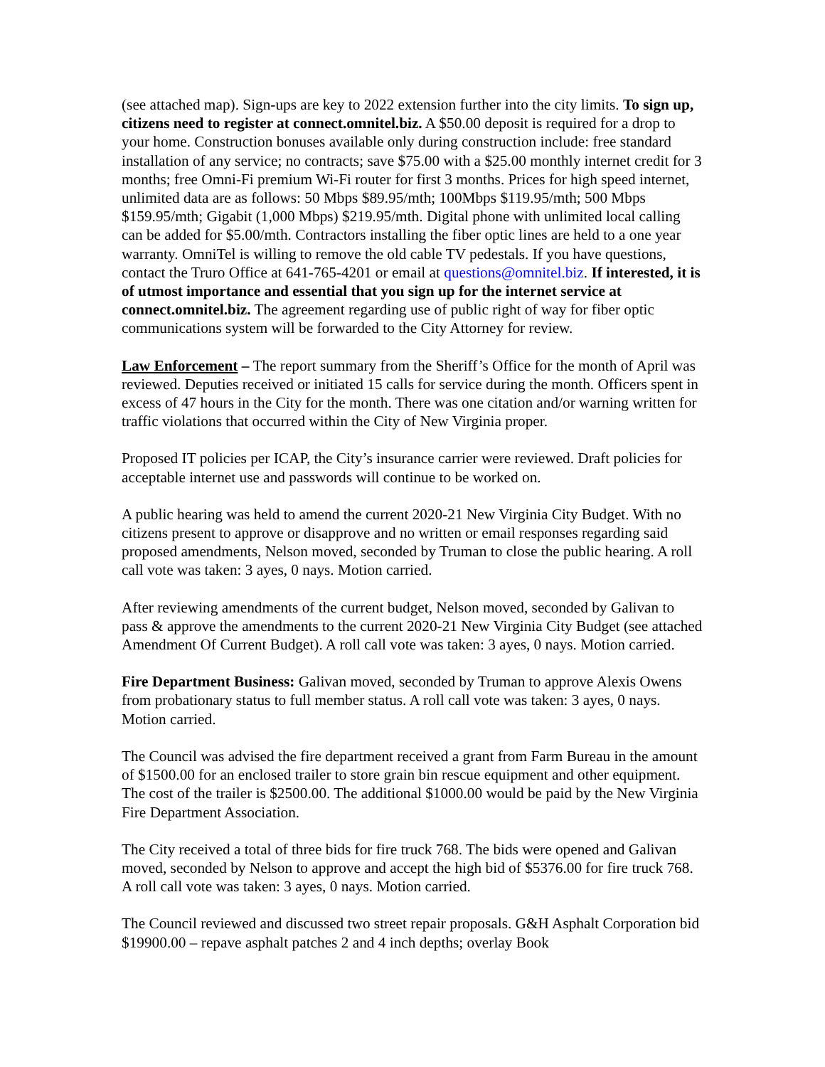(see attached map). Sign-ups are key to 2022 extension further into the city limits. To sign up, citizens need to register at connect.omnitel.biz. A $50.00 deposit is required for a drop to your home. Construction bonuses available only during construction include: free standard installation of any service; no contracts; save $75.00 with a $25.00 monthly internet credit for 3 months; free Omni-Fi premium Wi-Fi router for first 3 months. Prices for high speed internet, unlimited data are as follows: 50 Mbps $89.95/mth; 100Mbps $119.95/mth; 500 Mbps $159.95/mth; Gigabit (1,000 Mbps) $219.95/mth. Digital phone with unlimited local calling can be added for $5.00/mth. Contractors installing the fiber optic lines are held to a one year warranty. OmniTel is willing to remove the old cable TV pedestals. If you have questions, contact the Truro Office at 641-765-4201 or email at questions@omnitel.biz. If interested, it is of utmost importance and essential that you sign up for the internet service at connect.omnitel.biz. The agreement regarding use of public right of way for fiber optic communications system will be forwarded to the City Attorney for review.
Law Enforcement – The report summary from the Sheriff’s Office for the month of April was reviewed. Deputies received or initiated 15 calls for service during the month. Officers spent in excess of 47 hours in the City for the month. There was one citation and/or warning written for traffic violations that occurred within the City of New Virginia proper.
Proposed IT policies per ICAP, the City’s insurance carrier were reviewed. Draft policies for acceptable internet use and passwords will continue to be worked on.
A public hearing was held to amend the current 2020-21 New Virginia City Budget. With no citizens present to approve or disapprove and no written or email responses regarding said proposed amendments, Nelson moved, seconded by Truman to close the public hearing. A roll call vote was taken: 3 ayes, 0 nays. Motion carried.
After reviewing amendments of the current budget, Nelson moved, seconded by Galivan to pass & approve the amendments to the current 2020-21 New Virginia City Budget (see attached Amendment Of Current Budget). A roll call vote was taken: 3 ayes, 0 nays. Motion carried.
Fire Department Business: Galivan moved, seconded by Truman to approve Alexis Owens from probationary status to full member status. A roll call vote was taken: 3 ayes, 0 nays. Motion carried.
The Council was advised the fire department received a grant from Farm Bureau in the amount of $1500.00 for an enclosed trailer to store grain bin rescue equipment and other equipment. The cost of the trailer is $2500.00. The additional $1000.00 would be paid by the New Virginia Fire Department Association.
The City received a total of three bids for fire truck 768. The bids were opened and Galivan moved, seconded by Nelson to approve and accept the high bid of $5376.00 for fire truck 768. A roll call vote was taken: 3 ayes, 0 nays. Motion carried.
The Council reviewed and discussed two street repair proposals. G&H Asphalt Corporation bid $19900.00 – repave asphalt patches 2 and 4 inch depths; overlay Book